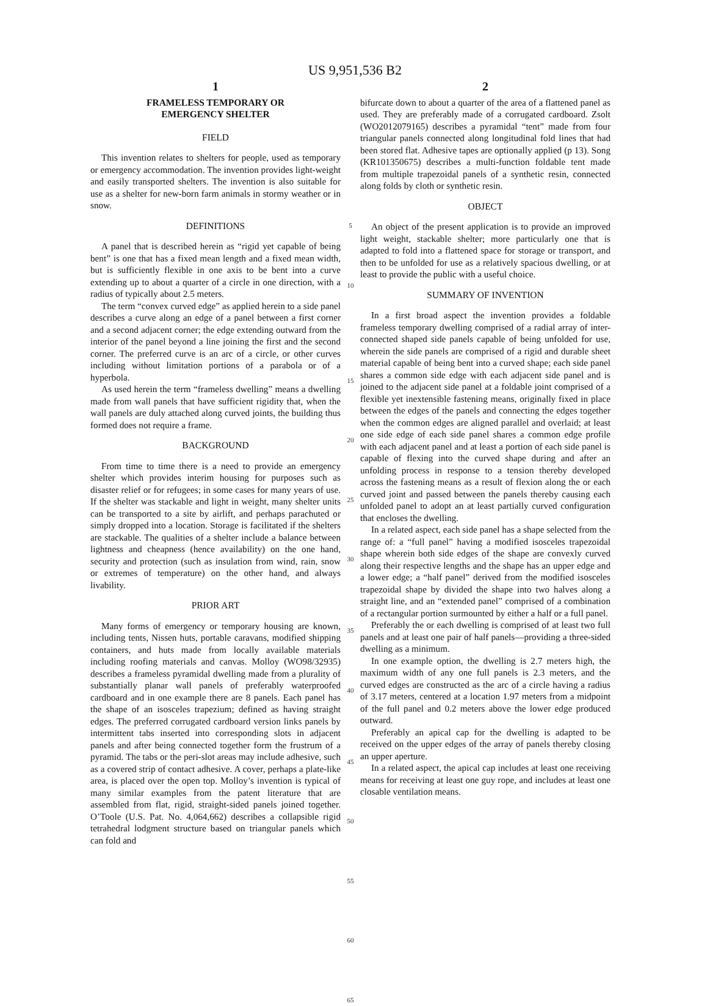US 9,951,536 B2
1
FRAMELESS TEMPORARY OR
EMERGENCY SHELTER
FIELD
This invention relates to shelters for people, used as temporary or emergency accommodation. The invention provides light-weight and easily transported shelters. The invention is also suitable for use as a shelter for new-born farm animals in stormy weather or in snow.
DEFINITIONS
A panel that is described herein as “rigid yet capable of being bent” is one that has a fixed mean length and a fixed mean width, but is sufficiently flexible in one axis to be bent into a curve extending up to about a quarter of a circle in one direction, with a radius of typically about 2.5 meters.
The term “convex curved edge” as applied herein to a side panel describes a curve along an edge of a panel between a first corner and a second adjacent corner; the edge extending outward from the interior of the panel beyond a line joining the first and the second corner. The preferred curve is an arc of a circle, or other curves including without limitation portions of a parabola or of a hyperbola.
As used herein the term “frameless dwelling” means a dwelling made from wall panels that have sufficient rigidity that, when the wall panels are duly attached along curved joints, the building thus formed does not require a frame.
BACKGROUND
From time to time there is a need to provide an emergency shelter which provides interim housing for purposes such as disaster relief or for refugees; in some cases for many years of use. If the shelter was stackable and light in weight, many shelter units can be transported to a site by airlift, and perhaps parachuted or simply dropped into a location. Storage is facilitated if the shelters are stackable. The qualities of a shelter include a balance between lightness and cheapness (hence availability) on the one hand, security and protection (such as insulation from wind, rain, snow or extremes of temperature) on the other hand, and always livability.
PRIOR ART
Many forms of emergency or temporary housing are known, including tents, Nissen huts, portable caravans, modified shipping containers, and huts made from locally available materials including roofing materials and canvas. Molloy (WO98/32935) describes a frameless pyramidal dwelling made from a plurality of substantially planar wall panels of preferably waterproofed cardboard and in one example there are 8 panels. Each panel has the shape of an isosceles trapezium; defined as having straight edges. The preferred corrugated cardboard version links panels by intermittent tabs inserted into corresponding slots in adjacent panels and after being connected together form the frustrum of a pyramid. The tabs or the peri-slot areas may include adhesive, such as a covered strip of contact adhesive. A cover, perhaps a plate-like area, is placed over the open top. Molloy’s invention is typical of many similar examples from the patent literature that are assembled from flat, rigid, straight-sided panels joined together. O’Toole (U.S. Pat. No. 4,064,662) describes a collapsible rigid tetrahedral lodgment structure based on triangular panels which can fold and
5
10
15
20
25
30
35
40
45
50
55
60
65
2
bifurcate down to about a quarter of the area of a flattened panel as used. They are preferably made of a corrugated cardboard. Zsolt (WO2012079165) describes a pyramidal “tent” made from four triangular panels connected along longitudinal fold lines that had been stored flat. Adhesive tapes are optionally applied (p 13). Song (KR101350675) describes a multi-function foldable tent made from multiple trapezoidal panels of a synthetic resin, connected along folds by cloth or synthetic resin.
OBJECT
An object of the present application is to provide an improved light weight, stackable shelter; more particularly one that is adapted to fold into a flattened space for storage or transport, and then to be unfolded for use as a relatively spacious dwelling, or at least to provide the public with a useful choice.
SUMMARY OF INVENTION
In a first broad aspect the invention provides a foldable frameless temporary dwelling comprised of a radial array of inter-connected shaped side panels capable of being unfolded for use, wherein the side panels are comprised of a rigid and durable sheet material capable of being bent into a curved shape; each side panel shares a common side edge with each adjacent side panel and is joined to the adjacent side panel at a foldable joint comprised of a flexible yet inextensible fastening means, originally fixed in place between the edges of the panels and connecting the edges together when the common edges are aligned parallel and overlaid; at least one side edge of each side panel shares a common edge profile with each adjacent panel and at least a portion of each side panel is capable of flexing into the curved shape during and after an unfolding process in response to a tension thereby developed across the fastening means as a result of flexion along the or each curved joint and passed between the panels thereby causing each unfolded panel to adopt an at least partially curved configuration that encloses the dwelling.
In a related aspect, each side panel has a shape selected from the range of: a “full panel” having a modified isosceles trapezoidal shape wherein both side edges of the shape are convexly curved along their respective lengths and the shape has an upper edge and a lower edge; a “half panel” derived from the modified isosceles trapezoidal shape by divided the shape into two halves along a straight line, and an “extended panel” comprised of a combination of a rectangular portion surmounted by either a half or a full panel.
Preferably the or each dwelling is comprised of at least two full panels and at least one pair of half panels—providing a three-sided dwelling as a minimum.
In one example option, the dwelling is 2.7 meters high, the maximum width of any one full panels is 2.3 meters, and the curved edges are constructed as the arc of a circle having a radius of 3.17 meters, centered at a location 1.97 meters from a midpoint of the full panel and 0.2 meters above the lower edge produced outward.
Preferably an apical cap for the dwelling is adapted to be received on the upper edges of the array of panels thereby closing an upper aperture.
In a related aspect, the apical cap includes at least one receiving means for receiving at least one guy rope, and includes at least one closable ventilation means.